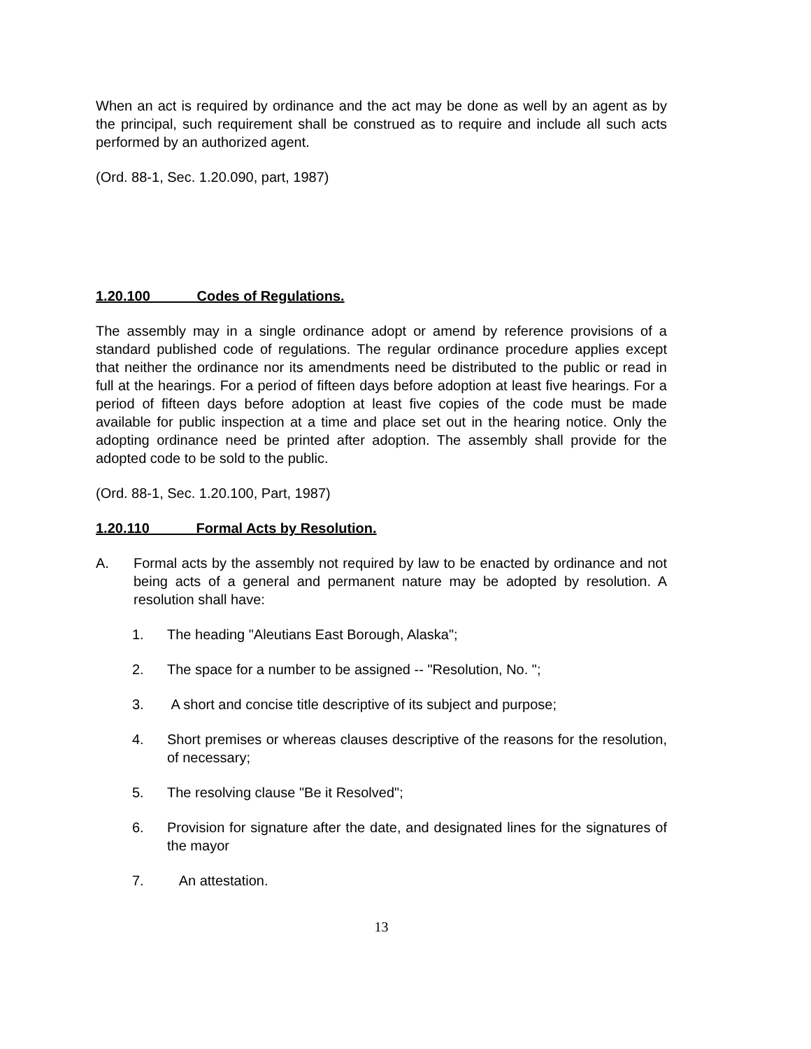When an act is required by ordinance and the act may be done as well by an agent as by the principal, such requirement shall be construed as to require and include all such acts performed by an authorized agent.
(Ord. 88-1, Sec. 1.20.090, part, 1987)
1.20.100 Codes of Regulations.
The assembly may in a single ordinance adopt or amend by reference provisions of a standard published code of regulations. The regular ordinance procedure applies except that neither the ordinance nor its amendments need be distributed to the public or read in full at the hearings. For a period of fifteen days before adoption at least five hearings. For a period of fifteen days before adoption at least five copies of the code must be made available for public inspection at a time and place set out in the hearing notice. Only the adopting ordinance need be printed after adoption. The assembly shall provide for the adopted code to be sold to the public.
(Ord. 88-1, Sec. 1.20.100, Part, 1987)
1.20.110 Formal Acts by Resolution.
A. Formal acts by the assembly not required by law to be enacted by ordinance and not being acts of a general and permanent nature may be adopted by resolution. A resolution shall have:
1. The heading "Aleutians East Borough, Alaska";
2. The space for a number to be assigned -- "Resolution, No. ";
3. A short and concise title descriptive of its subject and purpose;
4. Short premises or whereas clauses descriptive of the reasons for the resolution, of necessary;
5. The resolving clause "Be it Resolved";
6. Provision for signature after the date, and designated lines for the signatures of the mayor
7. An attestation.
13